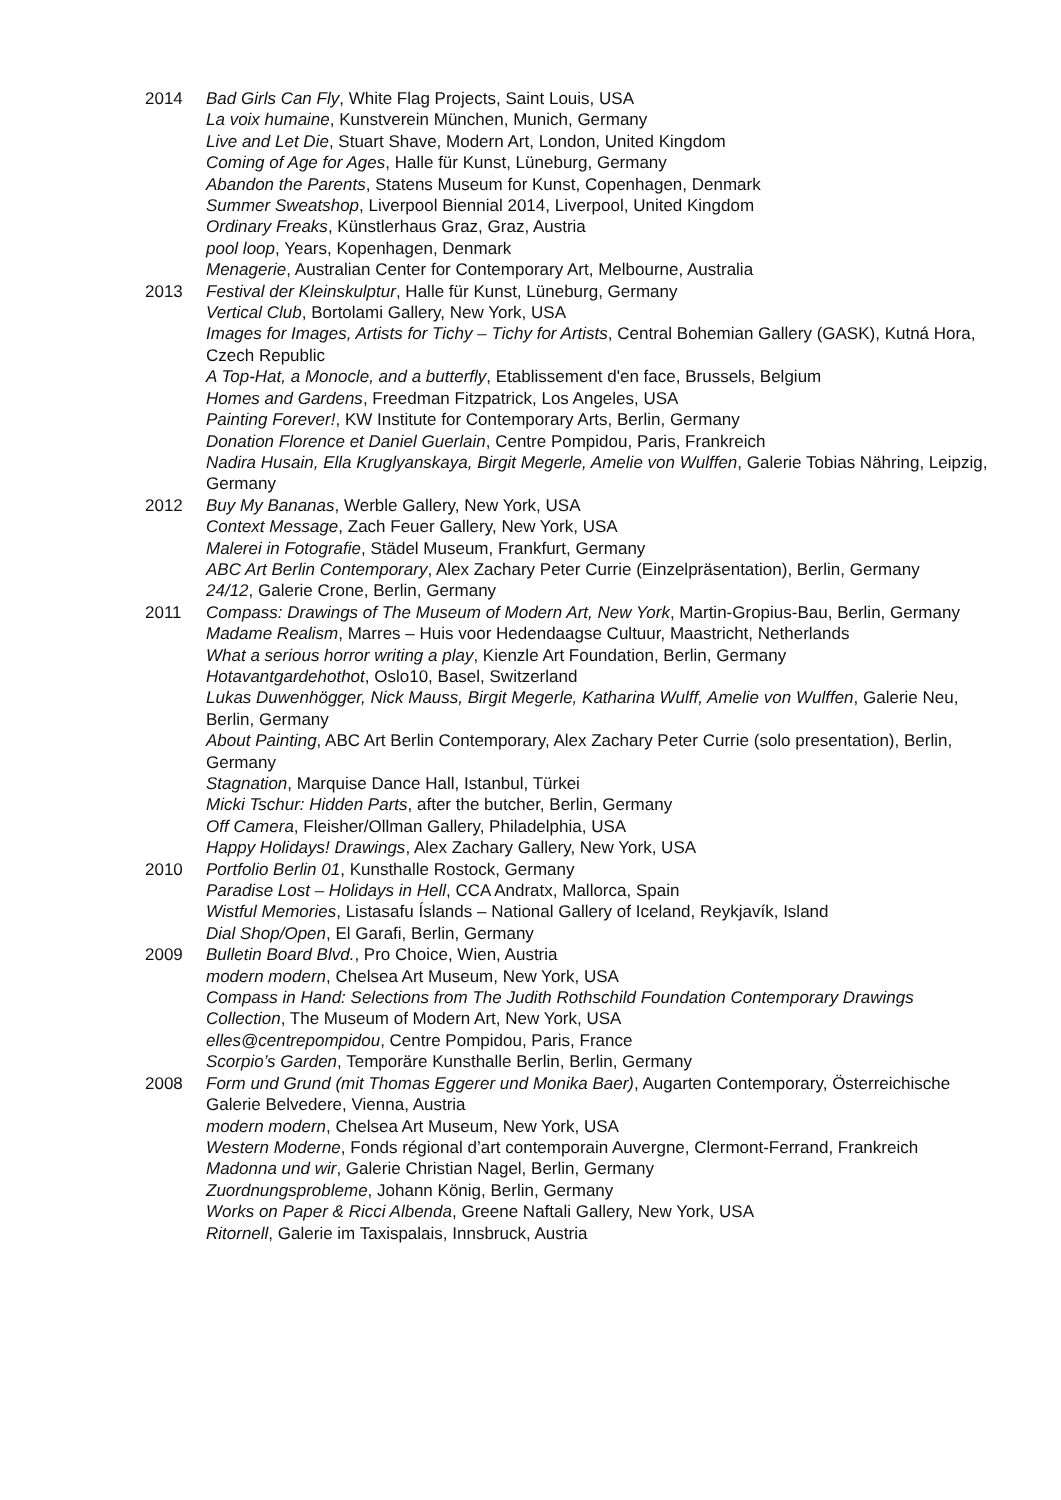2014 Bad Girls Can Fly, White Flag Projects, Saint Louis, USA
La voix humaine, Kunstverein München, Munich, Germany
Live and Let Die, Stuart Shave, Modern Art, London, United Kingdom
Coming of Age for Ages, Halle für Kunst, Lüneburg, Germany
Abandon the Parents, Statens Museum for Kunst, Copenhagen, Denmark
Summer Sweatshop, Liverpool Biennial 2014, Liverpool, United Kingdom
Ordinary Freaks, Künstlerhaus Graz, Graz, Austria
pool loop, Years, Kopenhagen, Denmark
Menagerie, Australian Center for Contemporary Art, Melbourne, Australia
2013 Festival der Kleinskulptur, Halle für Kunst, Lüneburg, Germany
Vertical Club, Bortolami Gallery, New York, USA
Images for Images, Artists for Tichy – Tichy for Artists, Central Bohemian Gallery (GASK), Kutná Hora, Czech Republic
A Top-Hat, a Monocle, and a butterfly, Etablissement d'en face, Brussels, Belgium
Homes and Gardens, Freedman Fitzpatrick, Los Angeles, USA
Painting Forever!, KW Institute for Contemporary Arts, Berlin, Germany
Donation Florence et Daniel Guerlain, Centre Pompidou, Paris, Frankreich
Nadira Husain, Ella Kruglyanskaya, Birgit Megerle, Amelie von Wulffen, Galerie Tobias Nähring, Leipzig, Germany
2012 Buy My Bananas, Werble Gallery, New York, USA
Context Message, Zach Feuer Gallery, New York, USA
Malerei in Fotografie, Städel Museum, Frankfurt, Germany
ABC Art Berlin Contemporary, Alex Zachary Peter Currie (Einzelpräsentation), Berlin, Germany
24/12, Galerie Crone, Berlin, Germany
2011 Compass: Drawings of The Museum of Modern Art, New York, Martin-Gropius-Bau, Berlin, Germany
Madame Realism, Marres – Huis voor Hedendaagse Cultuur, Maastricht, Netherlands
What a serious horror writing a play, Kienzle Art Foundation, Berlin, Germany
Hotavantgardehothot, Oslo10, Basel, Switzerland
Lukas Duwenhögger, Nick Mauss, Birgit Megerle, Katharina Wulff, Amelie von Wulffen, Galerie Neu, Berlin, Germany
About Painting, ABC Art Berlin Contemporary, Alex Zachary Peter Currie (solo presentation), Berlin, Germany
Stagnation, Marquise Dance Hall, Istanbul, Türkei
Micki Tschur: Hidden Parts, after the butcher, Berlin, Germany
Off Camera, Fleisher/Ollman Gallery, Philadelphia, USA
Happy Holidays! Drawings, Alex Zachary Gallery, New York, USA
2010 Portfolio Berlin 01, Kunsthalle Rostock, Germany
Paradise Lost – Holidays in Hell, CCA Andratx, Mallorca, Spain
Wistful Memories, Listasafu Íslands – National Gallery of Iceland, Reykjavík, Island
Dial Shop/Open, El Garafi, Berlin, Germany
2009 Bulletin Board Blvd., Pro Choice, Wien, Austria
modern modern, Chelsea Art Museum, New York, USA
Compass in Hand: Selections from The Judith Rothschild Foundation Contemporary Drawings Collection, The Museum of Modern Art, New York, USA
elles@centrepompidou, Centre Pompidou, Paris, France
Scorpio’s Garden, Temporäre Kunsthalle Berlin, Berlin, Germany
2008 Form und Grund (mit Thomas Eggerer und Monika Baer), Augarten Contemporary, Österreichische Galerie Belvedere, Vienna, Austria
modern modern, Chelsea Art Museum, New York, USA
Western Moderne, Fonds régional d’art contemporain Auvergne, Clermont-Ferrand, Frankreich
Madonna und wir, Galerie Christian Nagel, Berlin, Germany
Zuordnungsprobleme, Johann König, Berlin, Germany
Works on Paper & Ricci Albenda, Greene Naftali Gallery, New York, USA
Ritornell, Galerie im Taxispalais, Innsbruck, Austria